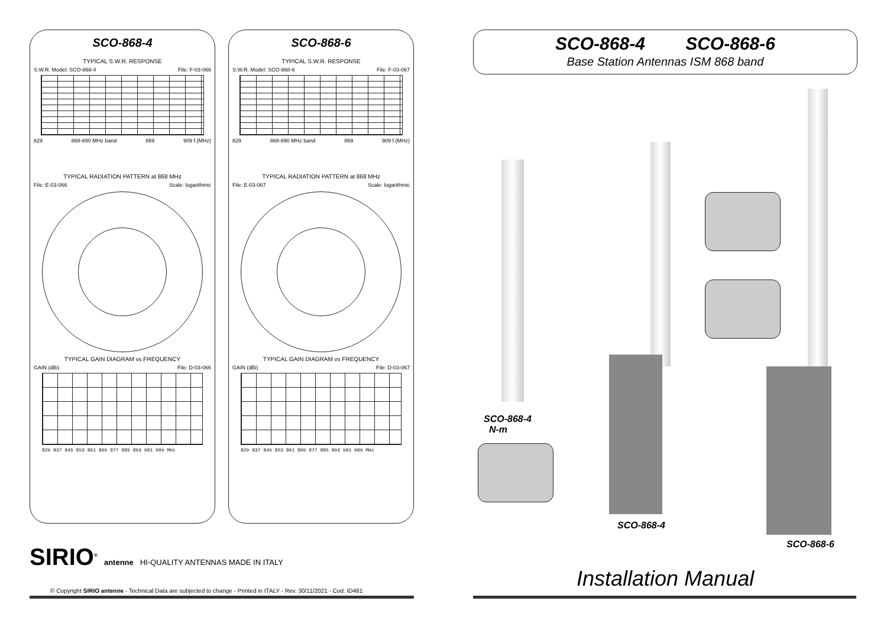SCO-868-4
TYPICAL S.W.R. RESPONSE
S.W.R. Model: SCO-868-4 File: F-03-066
829 868-890 MHz band 869 909 f.(MHz)
TYPICAL RADIATION PATTERN at 868 MHz
File: E-03-066 Scale: logarithmic
TYPICAL GAIN DIAGRAM vs FREQUENCY
GAIN (dBi) File: D-03-066
829 837 845 853 861 869 877 885 893 901 909 MHz
SCO-868-6
TYPICAL S.W.R. RESPONSE
S.W.R. Model: SCO-868-6 File: F-03-067
829 868-890 MHz band 869 909 f.(MHz)
TYPICAL RADIATION PATTERN at 868 MHz
File: E-03-067 Scale: logarithmic
TYPICAL GAIN DIAGRAM vs FREQUENCY
GAIN (dBi) File: D-03-067
829 837 845 853 861 869 877 885 893 901 909 MHz
SIRIO<sup>®</sup> antenne HI-QUALITY ANTENNAS MADE IN ITALY
© Copyright SIRIO antenne - Technical Data are subjected to change - Printed in ITALY - Rev. 30/11/2021 - Cod. ID481
SCO-868-4 SCO-868-6
Base Station Antennas ISM 868 band
SCO-868-4
N-m
SCO-868-4
SCO-868-6
Installation Manual